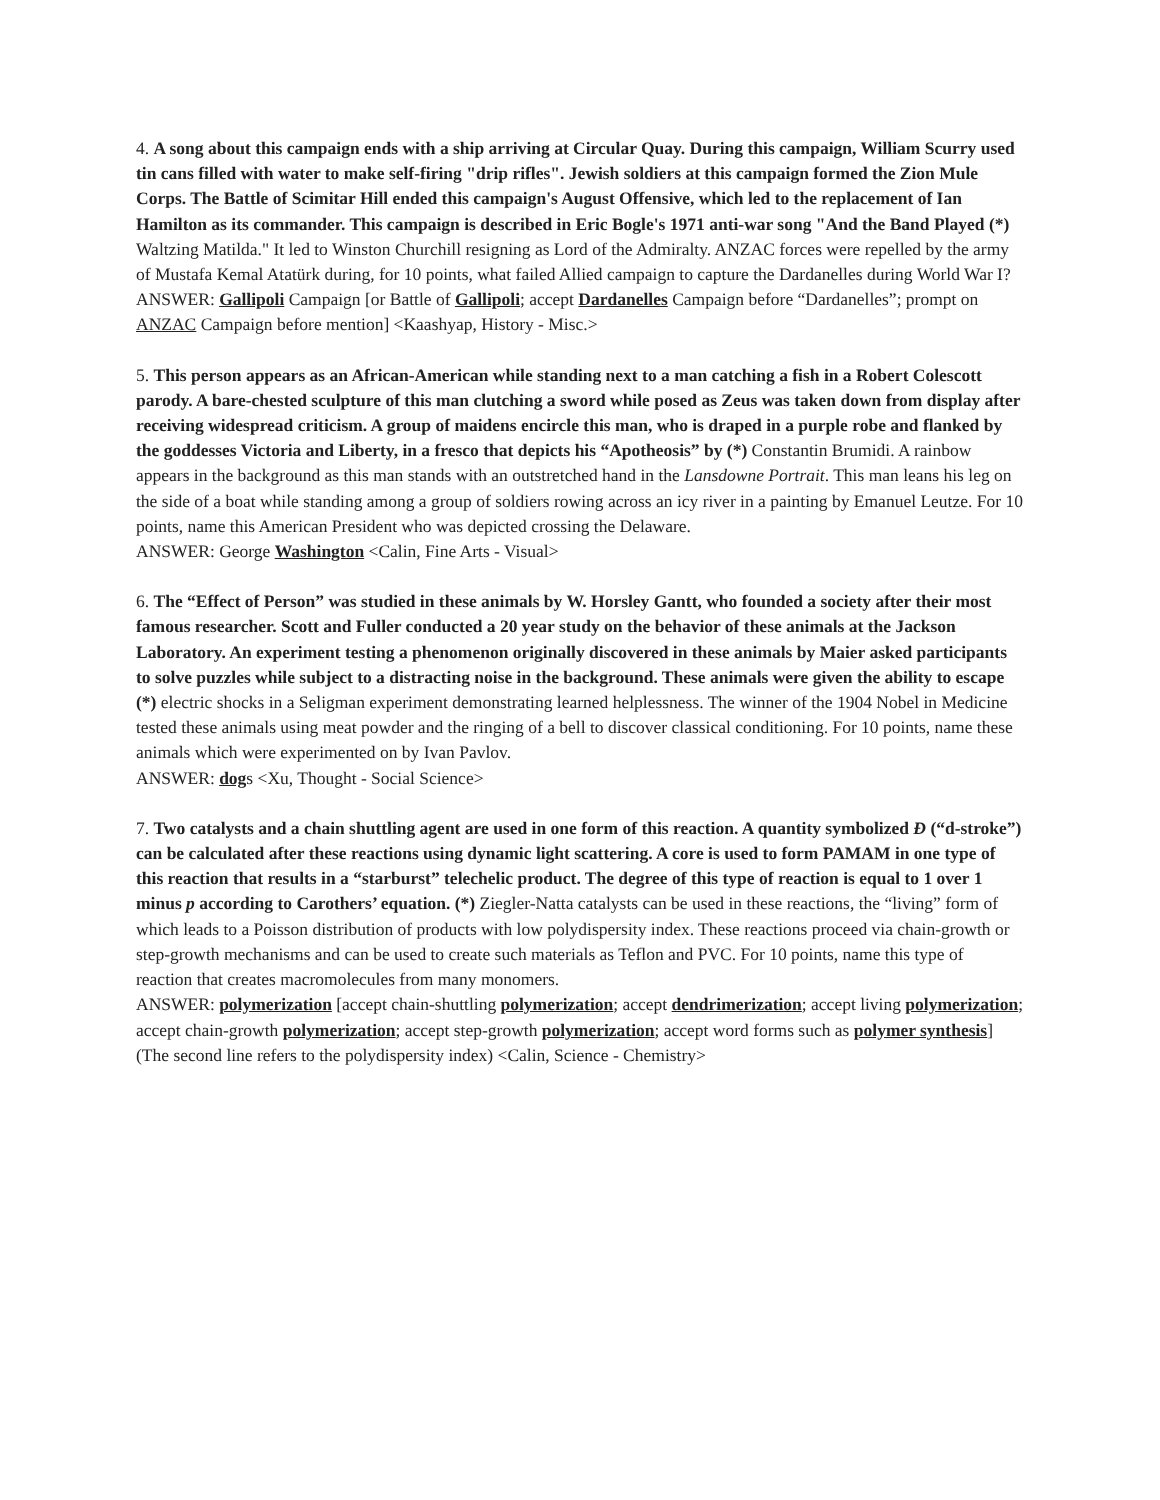4. A song about this campaign ends with a ship arriving at Circular Quay. During this campaign, William Scurry used tin cans filled with water to make self-firing "drip rifles". Jewish soldiers at this campaign formed the Zion Mule Corps. The Battle of Scimitar Hill ended this campaign's August Offensive, which led to the replacement of Ian Hamilton as its commander. This campaign is described in Eric Bogle's 1971 anti-war song "And the Band Played (*) Waltzing Matilda." It led to Winston Churchill resigning as Lord of the Admiralty. ANZAC forces were repelled by the army of Mustafa Kemal Atatürk during, for 10 points, what failed Allied campaign to capture the Dardanelles during World War I?
ANSWER: Gallipoli Campaign [or Battle of Gallipoli; accept Dardanelles Campaign before “Dardanelles”; prompt on ANZAC Campaign before mention] <Kaashyap, History - Misc.>
5. This person appears as an African-American while standing next to a man catching a fish in a Robert Colescott parody. A bare-chested sculpture of this man clutching a sword while posed as Zeus was taken down from display after receiving widespread criticism. A group of maidens encircle this man, who is draped in a purple robe and flanked by the goddesses Victoria and Liberty, in a fresco that depicts his “Apotheosis” by (*) Constantin Brumidi. A rainbow appears in the background as this man stands with an outstretched hand in the Lansdowne Portrait. This man leans his leg on the side of a boat while standing among a group of soldiers rowing across an icy river in a painting by Emanuel Leutze. For 10 points, name this American President who was depicted crossing the Delaware.
ANSWER: George Washington <Calin, Fine Arts - Visual>
6. The “Effect of Person” was studied in these animals by W. Horsley Gantt, who founded a society after their most famous researcher. Scott and Fuller conducted a 20 year study on the behavior of these animals at the Jackson Laboratory. An experiment testing a phenomenon originally discovered in these animals by Maier asked participants to solve puzzles while subject to a distracting noise in the background. These animals were given the ability to escape (*) electric shocks in a Seligman experiment demonstrating learned helplessness. The winner of the 1904 Nobel in Medicine tested these animals using meat powder and the ringing of a bell to discover classical conditioning. For 10 points, name these animals which were experimented on by Ivan Pavlov.
ANSWER: dogs <Xu, Thought - Social Science>
7. Two catalysts and a chain shuttling agent are used in one form of this reaction. A quantity symbolized Đ (“d-stroke”) can be calculated after these reactions using dynamic light scattering. A core is used to form PAMAM in one type of this reaction that results in a “starburst” telechelic product. The degree of this type of reaction is equal to 1 over 1 minus p according to Carothers’ equation. (*) Ziegler-Natta catalysts can be used in these reactions, the “living” form of which leads to a Poisson distribution of products with low polydispersity index. These reactions proceed via chain-growth or step-growth mechanisms and can be used to create such materials as Teflon and PVC. For 10 points, name this type of reaction that creates macromolecules from many monomers.
ANSWER: polymerization [accept chain-shuttling polymerization; accept dendrimerization; accept living polymerization; accept chain-growth polymerization; accept step-growth polymerization; accept word forms such as polymer synthesis] (The second line refers to the polydispersity index) <Calin, Science - Chemistry>